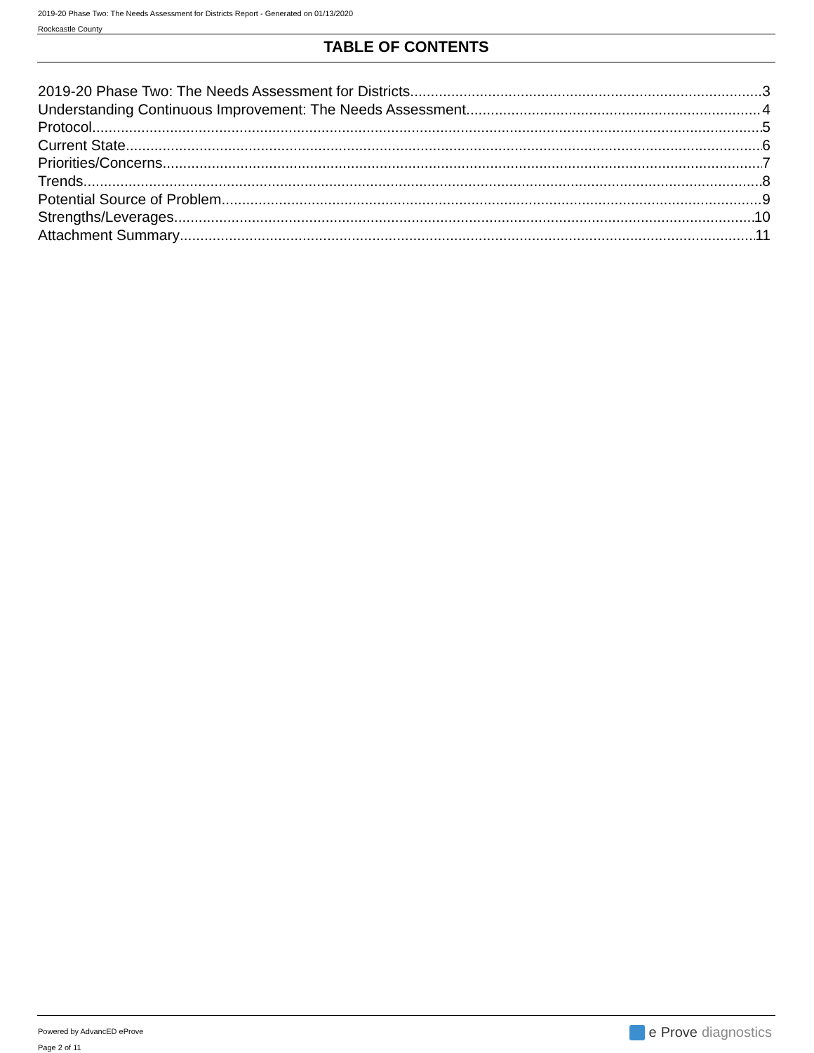2019-20 Phase Two: The Needs Assessment for Districts Report - Generated on 01/13/2020
Rockcastle County
TABLE OF CONTENTS
2019-20 Phase Two: The Needs Assessment for Districts 3
Understanding Continuous Improvement: The Needs Assessment 4
Protocol 5
Current State 6
Priorities/Concerns 7
Trends 8
Potential Source of Problem 9
Strengths/Leverages 10
Attachment Summary 11
Powered by AdvancED eProve
Page 2 of 11
e Prove diagnostics